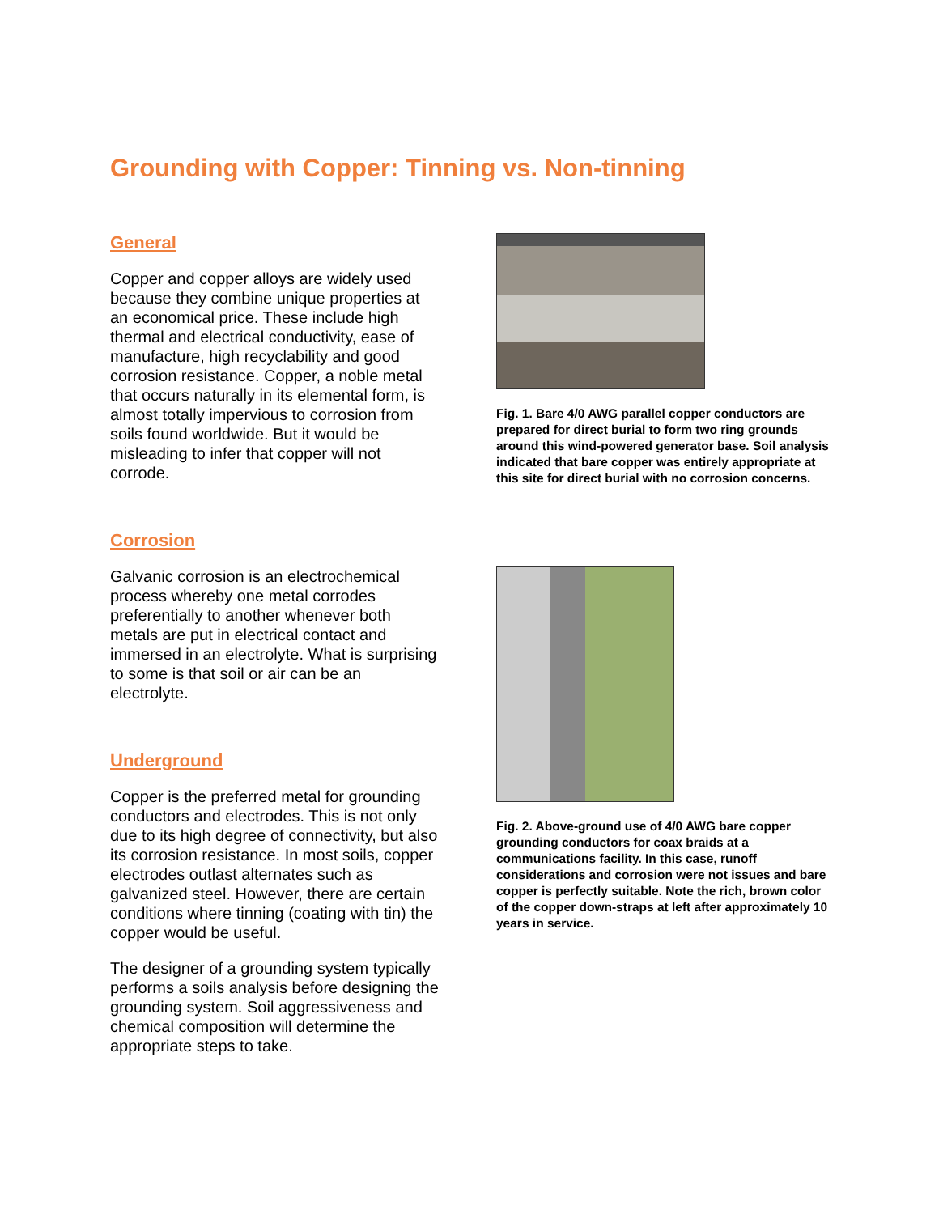Grounding with Copper: Tinning vs. Non-tinning
General
Copper and copper alloys are widely used because they combine unique properties at an economical price. These include high thermal and electrical conductivity, ease of manufacture, high recyclability and good corrosion resistance. Copper, a noble metal that occurs naturally in its elemental form, is almost totally impervious to corrosion from soils found worldwide. But it would be misleading to infer that copper will not corrode.
Corrosion
Galvanic corrosion is an electrochemical process whereby one metal corrodes preferentially to another whenever both metals are put in electrical contact and immersed in an electrolyte. What is surprising to some is that soil or air can be an electrolyte.
Underground
Copper is the preferred metal for grounding conductors and electrodes. This is not only due to its high degree of connectivity, but also its corrosion resistance. In most soils, copper electrodes outlast alternates such as galvanized steel. However, there are certain conditions where tinning (coating with tin) the copper would be useful.
The designer of a grounding system typically performs a soils analysis before designing the grounding system. Soil aggressiveness and chemical composition will determine the appropriate steps to take.
Fig. 1. Bare 4/0 AWG parallel copper conductors are prepared for direct burial to form two ring grounds around this wind-powered generator base. Soil analysis indicated that bare copper was entirely appropriate at this site for direct burial with no corrosion concerns.
Fig. 2. Above-ground use of 4/0 AWG bare copper grounding conductors for coax braids at a communications facility. In this case, runoff considerations and corrosion were not issues and bare copper is perfectly suitable. Note the rich, brown color of the copper down-straps at left after approximately 10 years in service.